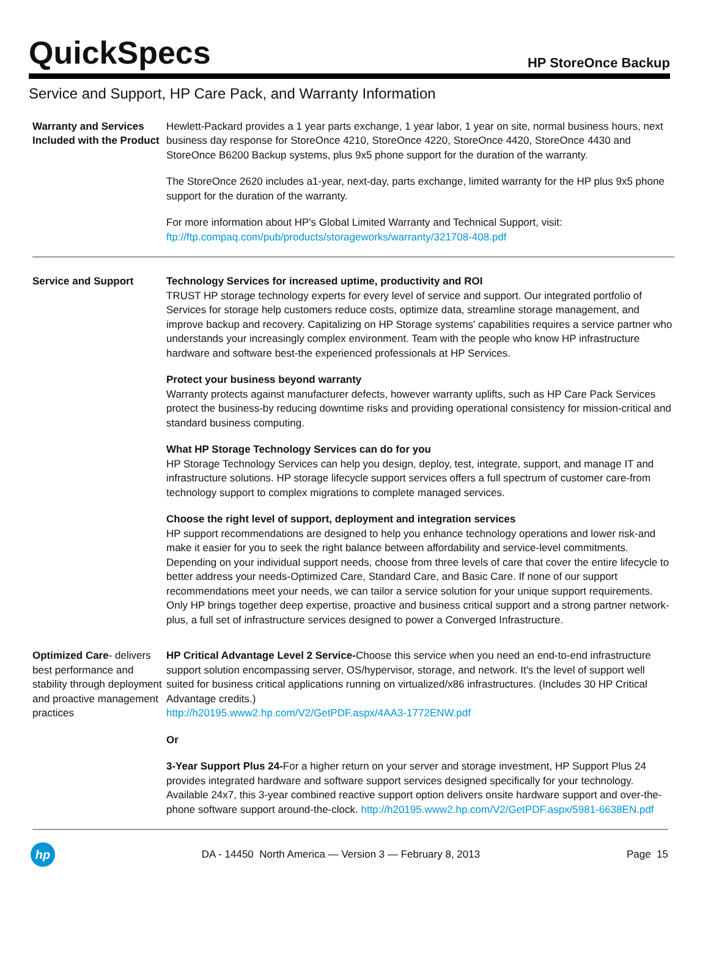QuickSpecs
HP StoreOnce Backup
Service and Support, HP Care Pack, and Warranty Information
Warranty and Services Included with the Product
Hewlett-Packard provides a 1 year parts exchange, 1 year labor, 1 year on site, normal business hours, next business day response for StoreOnce 4210, StoreOnce 4220, StoreOnce 4420, StoreOnce 4430 and StoreOnce B6200 Backup systems, plus 9x5 phone support for the duration of the warranty.
The StoreOnce 2620 includes a1-year, next-day, parts exchange, limited warranty for the HP plus 9x5 phone support for the duration of the warranty.
For more information about HP's Global Limited Warranty and Technical Support, visit:
ftp://ftp.compaq.com/pub/products/storageworks/warranty/321708-408.pdf
Service and Support Technology Services for increased uptime, productivity and ROI
TRUST HP storage technology experts for every level of service and support. Our integrated portfolio of Services for storage help customers reduce costs, optimize data, streamline storage management, and improve backup and recovery. Capitalizing on HP Storage systems' capabilities requires a service partner who understands your increasingly complex environment. Team with the people who know HP infrastructure hardware and software best-the experienced professionals at HP Services.
Protect your business beyond warranty
Warranty protects against manufacturer defects, however warranty uplifts, such as HP Care Pack Services protect the business-by reducing downtime risks and providing operational consistency for mission-critical and standard business computing.
What HP Storage Technology Services can do for you
HP Storage Technology Services can help you design, deploy, test, integrate, support, and manage IT and infrastructure solutions. HP storage lifecycle support services offers a full spectrum of customer care-from technology support to complex migrations to complete managed services.
Choose the right level of support, deployment and integration services
HP support recommendations are designed to help you enhance technology operations and lower risk-and make it easier for you to seek the right balance between affordability and service-level commitments. Depending on your individual support needs, choose from three levels of care that cover the entire lifecycle to better address your needs-Optimized Care, Standard Care, and Basic Care. If none of our support recommendations meet your needs, we can tailor a service solution for your unique support requirements. Only HP brings together deep expertise, proactive and business critical support and a strong partner network-plus, a full set of infrastructure services designed to power a Converged Infrastructure.
Optimized Care- delivers best performance and stability through deployment and proactive management practices
HP Critical Advantage Level 2 Service-Choose this service when you need an end-to-end infrastructure support solution encompassing server, OS/hypervisor, storage, and network. It's the level of support well suited for business critical applications running on virtualized/x86 infrastructures. (Includes 30 HP Critical Advantage credits.)
http://h20195.www2.hp.com/V2/GetPDF.aspx/4AA3-1772ENW.pdf
Or
3-Year Support Plus 24-For a higher return on your server and storage investment, HP Support Plus 24 provides integrated hardware and software support services designed specifically for your technology. Available 24x7, this 3-year combined reactive support option delivers onsite hardware support and over-the-phone software support around-the-clock. http://h20195.www2.hp.com/V2/GetPDF.aspx/5981-6638EN.pdf
hp
DA - 14450 North America — Version 3 — February 8, 2013
Page 15